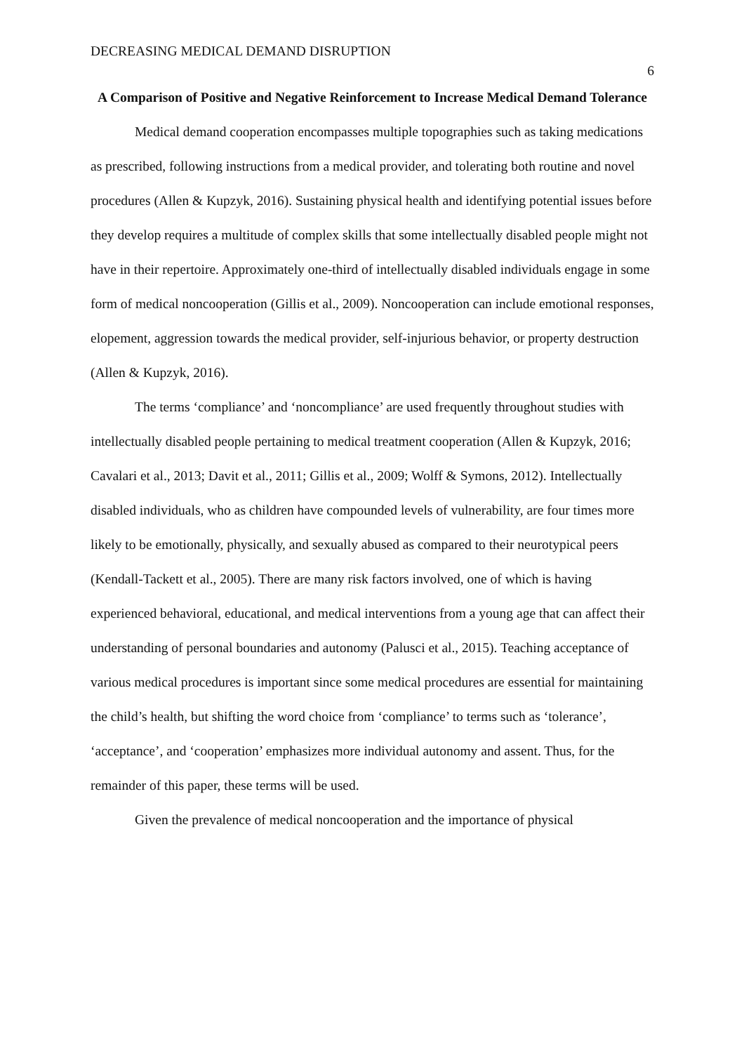DECREASING MEDICAL DEMAND DISRUPTION 6
A Comparison of Positive and Negative Reinforcement to Increase Medical Demand Tolerance
Medical demand cooperation encompasses multiple topographies such as taking medications as prescribed, following instructions from a medical provider, and tolerating both routine and novel procedures (Allen & Kupzyk, 2016). Sustaining physical health and identifying potential issues before they develop requires a multitude of complex skills that some intellectually disabled people might not have in their repertoire. Approximately one-third of intellectually disabled individuals engage in some form of medical noncooperation (Gillis et al., 2009). Noncooperation can include emotional responses, elopement, aggression towards the medical provider, self-injurious behavior, or property destruction (Allen & Kupzyk, 2016).
The terms ‘compliance’ and ‘noncompliance’ are used frequently throughout studies with intellectually disabled people pertaining to medical treatment cooperation (Allen & Kupzyk, 2016; Cavalari et al., 2013; Davit et al., 2011; Gillis et al., 2009; Wolff & Symons, 2012). Intellectually disabled individuals, who as children have compounded levels of vulnerability, are four times more likely to be emotionally, physically, and sexually abused as compared to their neurotypical peers (Kendall-Tackett et al., 2005). There are many risk factors involved, one of which is having experienced behavioral, educational, and medical interventions from a young age that can affect their understanding of personal boundaries and autonomy (Palusci et al., 2015). Teaching acceptance of various medical procedures is important since some medical procedures are essential for maintaining the child’s health, but shifting the word choice from ‘compliance’ to terms such as ‘tolerance’, ‘acceptance’, and ‘cooperation’ emphasizes more individual autonomy and assent. Thus, for the remainder of this paper, these terms will be used.
Given the prevalence of medical noncooperation and the importance of physical